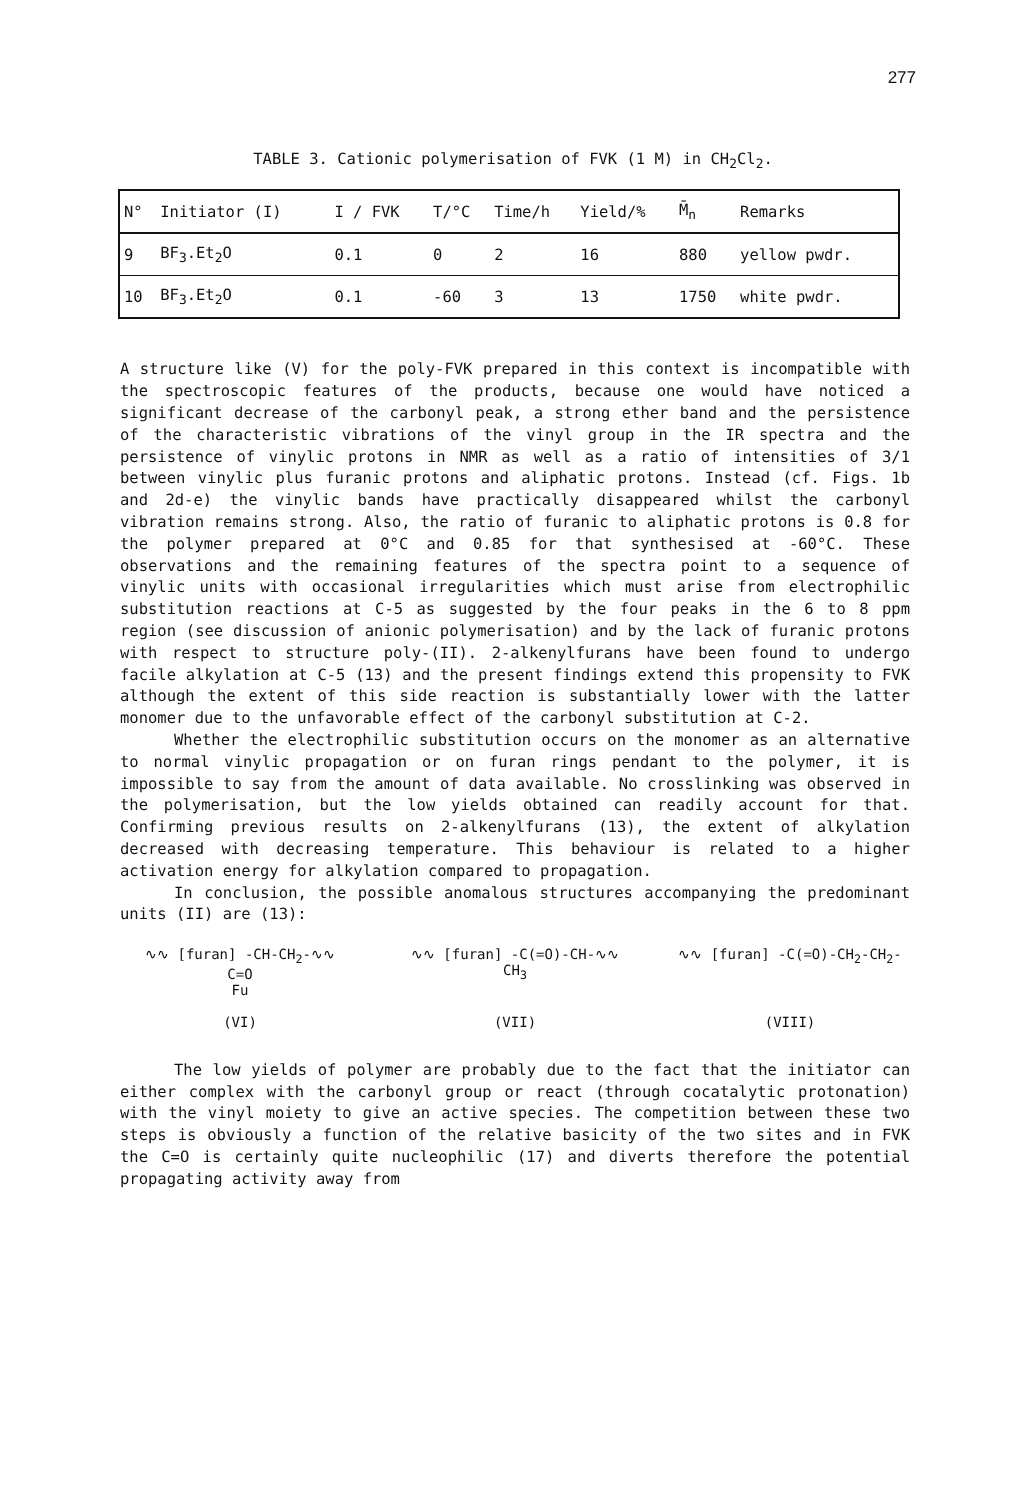277
TABLE 3. Cationic polymerisation of FVK (1 M) in CH<sub>2</sub>Cl<sub>2</sub>.
| N° | Initiator (I) | I / FVK | T/°C | Time/h | Yield/% | M̄<sub>n</sub> | Remarks |
| --- | --- | --- | --- | --- | --- | --- | --- |
| 9 | BF<sub>3</sub>.Et<sub>2</sub>O | 0.1 | 0 | 2 | 16 | 880 | yellow pwdr. |
| 10 | BF<sub>3</sub>.Et<sub>2</sub>O | 0.1 | -60 | 3 | 13 | 1750 | white pwdr. |
A structure like (V) for the poly-FVK prepared in this context is incompatible with the spectroscopic features of the products, because one would have noticed a significant decrease of the carbonyl peak, a strong ether band and the persistence of the characteristic vibrations of the vinyl group in the IR spectra and the persistence of vinylic protons in NMR as well as a ratio of intensities of 3/1 between vinylic plus furanic protons and aliphatic protons. Instead (cf. Figs. 1b and 2d-e) the vinylic bands have practically disappeared whilst the carbonyl vibration remains strong. Also, the ratio of furanic to aliphatic protons is 0.8 for the polymer prepared at 0°C and 0.85 for that synthesised at -60°C. These observations and the remaining features of the spectra point to a sequence of vinylic units with occasional irregularities which must arise from electrophilic substitution reactions at C-5 as suggested by the four peaks in the 6 to 8 ppm region (see discussion of anionic polymerisation) and by the lack of furanic protons with respect to structure poly-(II). 2-alkenylfurans have been found to undergo facile alkylation at C-5 (13) and the present findings extend this propensity to FVK although the extent of this side reaction is substantially lower with the latter monomer due to the unfavorable effect of the carbonyl substitution at C-2.
Whether the electrophilic substitution occurs on the monomer as an alternative to normal vinylic propagation or on furan rings pendant to the polymer, it is impossible to say from the amount of data available. No crosslinking was observed in the polymerisation, but the low yields obtained can readily account for that. Confirming previous results on 2-alkenylfurans (13), the extent of alkylation decreased with decreasing temperature. This behaviour is related to a higher activation energy for alkylation compared to propagation.
In conclusion, the possible anomalous structures accompanying the predominant units (II) are (13):
∿∿ [furan] -CH-CH<sub>2</sub>-∿∿
C=O
Fu
(VI)
∿∿ [furan] -C(=O)-CH-∿∿
CH<sub>3</sub>
(VII)
∿∿ [furan] -C(=O)-CH<sub>2</sub>-CH<sub>2</sub>-
(VIII)
The low yields of polymer are probably due to the fact that the initiator can either complex with the carbonyl group or react (through cocatalytic protonation) with the vinyl moiety to give an active species. The competition between these two steps is obviously a function of the relative basicity of the two sites and in FVK the C=O is certainly quite nucleophilic (17) and diverts therefore the potential propagating activity away from